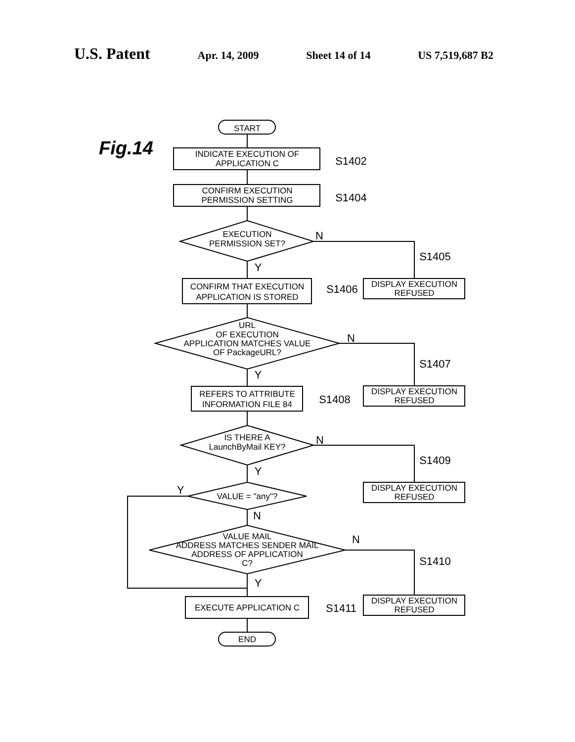U.S. Patent Apr. 14, 2009 Sheet 14 of 14 US 7,519,687 B2
Fig.14
START
INDICATE EXECUTION OF
APPLICATION C
CONFIRM EXECUTION
PERMISSION SETTING
EXECUTION
PERMISSION SET?
CONFIRM THAT EXECUTION
APPLICATION IS STORED
URL
OF EXECUTION
APPLICATION MATCHES VALUE
OF PackageURL?
REFERS TO ATTRIBUTE
INFORMATION FILE 84
IS THERE A
LaunchByMail KEY?
VALUE = "any"?
VALUE MAIL
ADDRESS MATCHES SENDER MAIL
ADDRESS OF APPLICATION
C?
EXECUTE APPLICATION C
END
DISPLAY EXECUTION
REFUSED
DISPLAY EXECUTION
REFUSED
DISPLAY EXECUTION
REFUSED
DISPLAY EXECUTION
REFUSED
S1402
S1404
S1405
S1406
S1407
S1408
S1409
S1410
S1411
N
Y
N
Y
N
Y
Y
N
N
Y